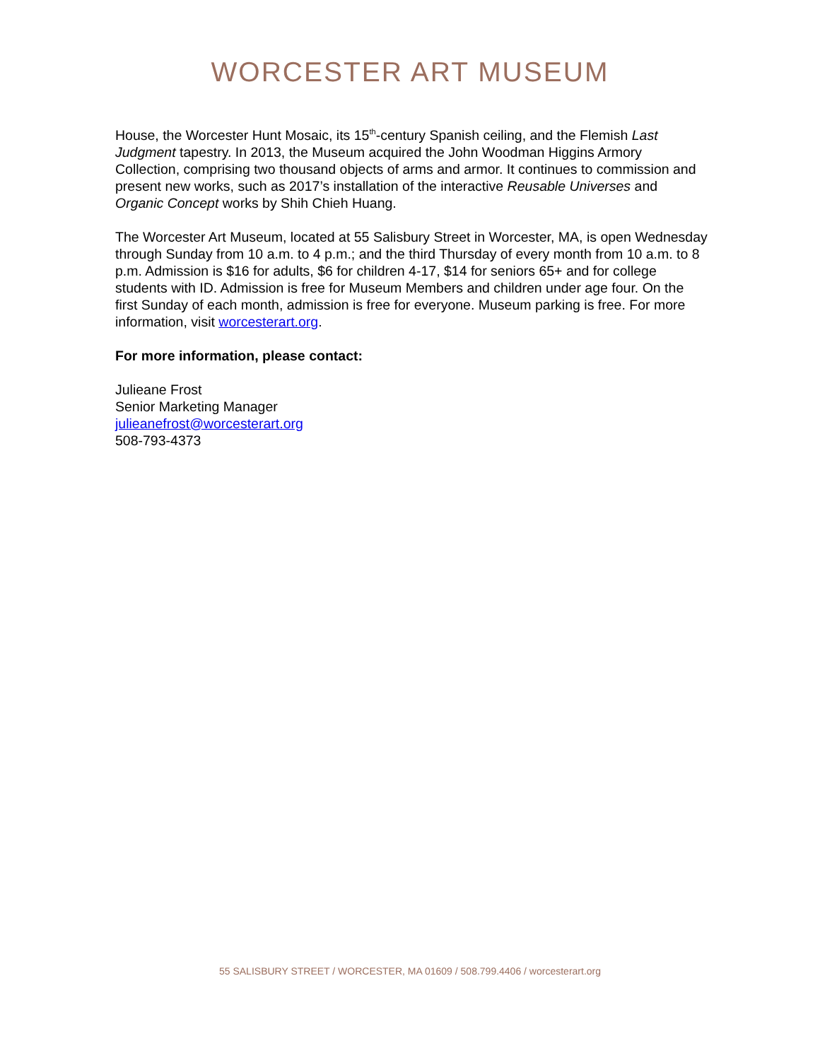WORCESTER ART MUSEUM
House, the Worcester Hunt Mosaic, its 15<sup>th</sup>-century Spanish ceiling, and the Flemish Last Judgment tapestry. In 2013, the Museum acquired the John Woodman Higgins Armory Collection, comprising two thousand objects of arms and armor. It continues to commission and present new works, such as 2017’s installation of the interactive Reusable Universes and Organic Concept works by Shih Chieh Huang.
The Worcester Art Museum, located at 55 Salisbury Street in Worcester, MA, is open Wednesday through Sunday from 10 a.m. to 4 p.m.; and the third Thursday of every month from 10 a.m. to 8 p.m. Admission is $16 for adults, $6 for children 4-17, $14 for seniors 65+ and for college students with ID. Admission is free for Museum Members and children under age four. On the first Sunday of each month, admission is free for everyone. Museum parking is free. For more information, visit worcesterart.org.
For more information, please contact:
Julieane Frost
Senior Marketing Manager
julieanefrost@worcesterart.org
508-793-4373
55 SALISBURY STREET / WORCESTER, MA 01609 / 508.799.4406 / worcesterart.org